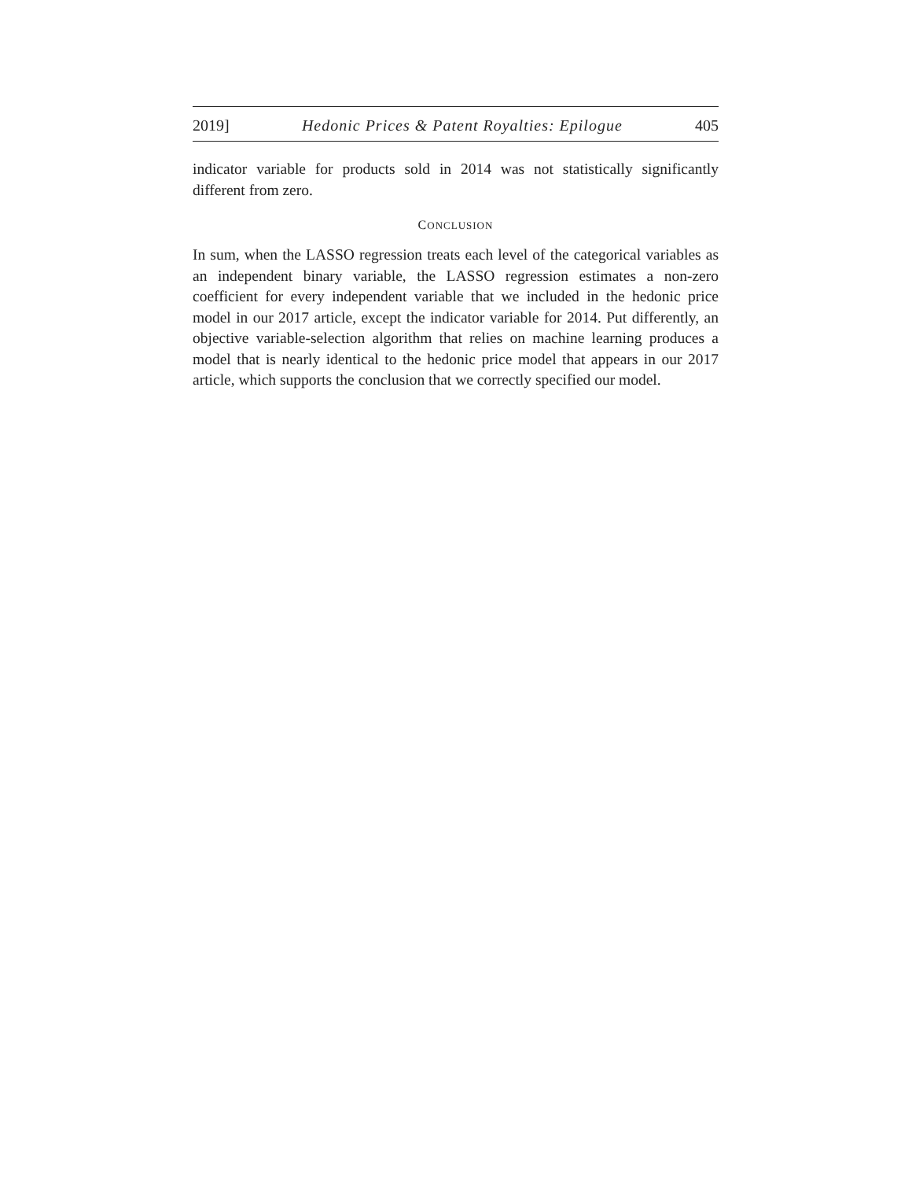2019] Hedonic Prices & Patent Royalties: Epilogue 405
indicator variable for products sold in 2014 was not statistically significantly different from zero.
CONCLUSION
In sum, when the LASSO regression treats each level of the categorical variables as an independent binary variable, the LASSO regression estimates a non-zero coefficient for every independent variable that we included in the hedonic price model in our 2017 article, except the indicator variable for 2014. Put differently, an objective variable-selection algorithm that relies on machine learning produces a model that is nearly identical to the hedonic price model that appears in our 2017 article, which supports the conclusion that we correctly specified our model.